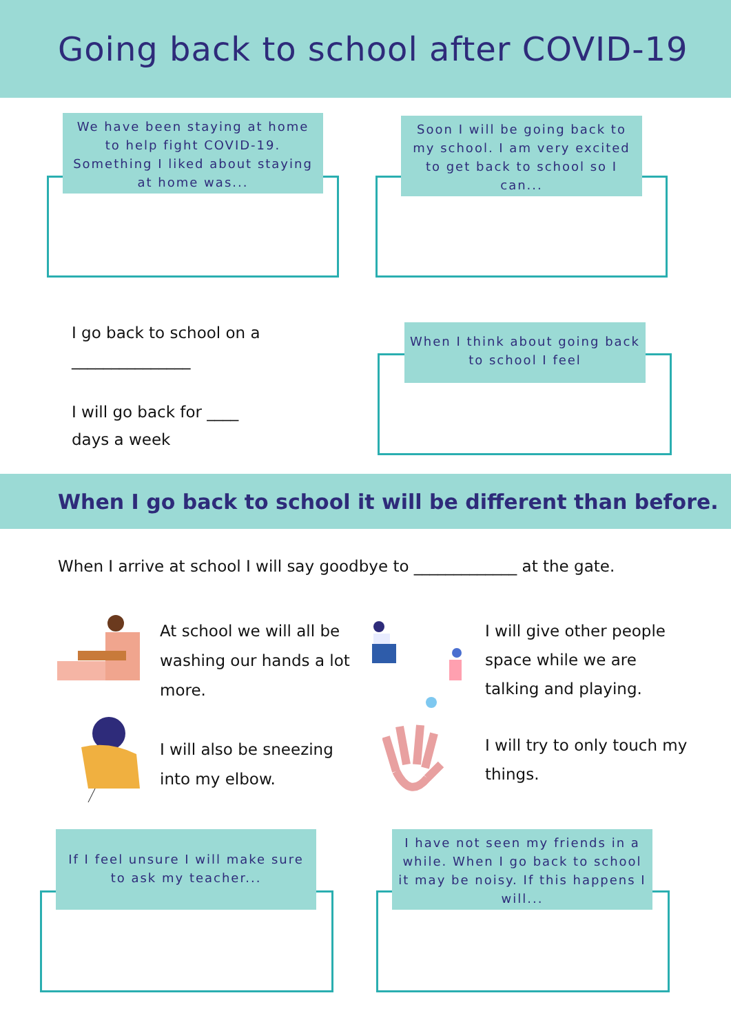Going back to school after COVID-19
We have been staying at home to help fight COVID-19. Something I liked about staying at home was...
Soon I will be going back to my school. I am very excited to get back to school so I can...
I go back to school on a
_______________
I will go back for ____
days a week
When I think about going back to school I feel
When I go back to school it will be different than before.
When I arrive at school I will say goodbye to _____________ at the gate.
At school we will all be washing our hands a lot more.
I will give other people space while we are talking and playing.
I will also be sneezing into my elbow.
I will try to only touch my things.
If I feel unsure I will make sure to ask my teacher...
I have not seen my friends in a while. When I go back to school it may be noisy. If this happens I will...